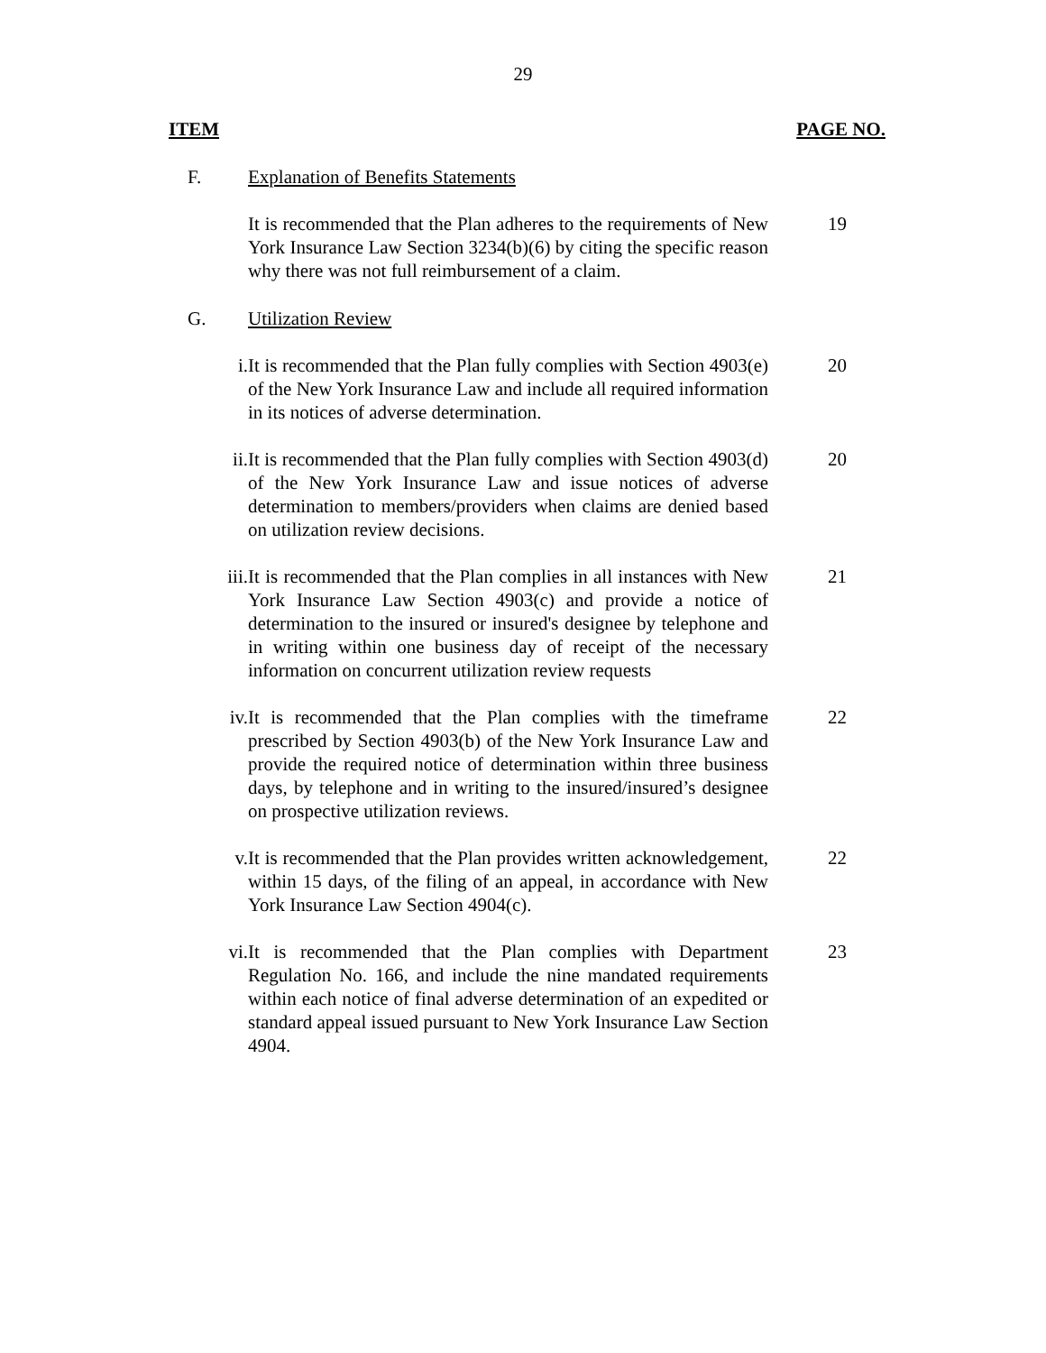29
ITEM PAGE NO.
F. Explanation of Benefits Statements
It is recommended that the Plan adheres to the requirements of New York Insurance Law Section 3234(b)(6) by citing the specific reason why there was not full reimbursement of a claim. 19
G. Utilization Review
i. It is recommended that the Plan fully complies with Section 4903(e) of the New York Insurance Law and include all required information in its notices of adverse determination. 20
ii. It is recommended that the Plan fully complies with Section 4903(d) of the New York Insurance Law and issue notices of adverse determination to members/providers when claims are denied based on utilization review decisions. 20
iii. It is recommended that the Plan complies in all instances with New York Insurance Law Section 4903(c) and provide a notice of determination to the insured or insured's designee by telephone and in writing within one business day of receipt of the necessary information on concurrent utilization review requests 21
iv. It is recommended that the Plan complies with the timeframe prescribed by Section 4903(b) of the New York Insurance Law and provide the required notice of determination within three business days, by telephone and in writing to the insured/insured’s designee on prospective utilization reviews. 22
v. It is recommended that the Plan provides written acknowledgement, within 15 days, of the filing of an appeal, in accordance with New York Insurance Law Section 4904(c). 22
vi. It is recommended that the Plan complies with Department Regulation No. 166, and include the nine mandated requirements within each notice of final adverse determination of an expedited or standard appeal issued pursuant to New York Insurance Law Section 4904. 23